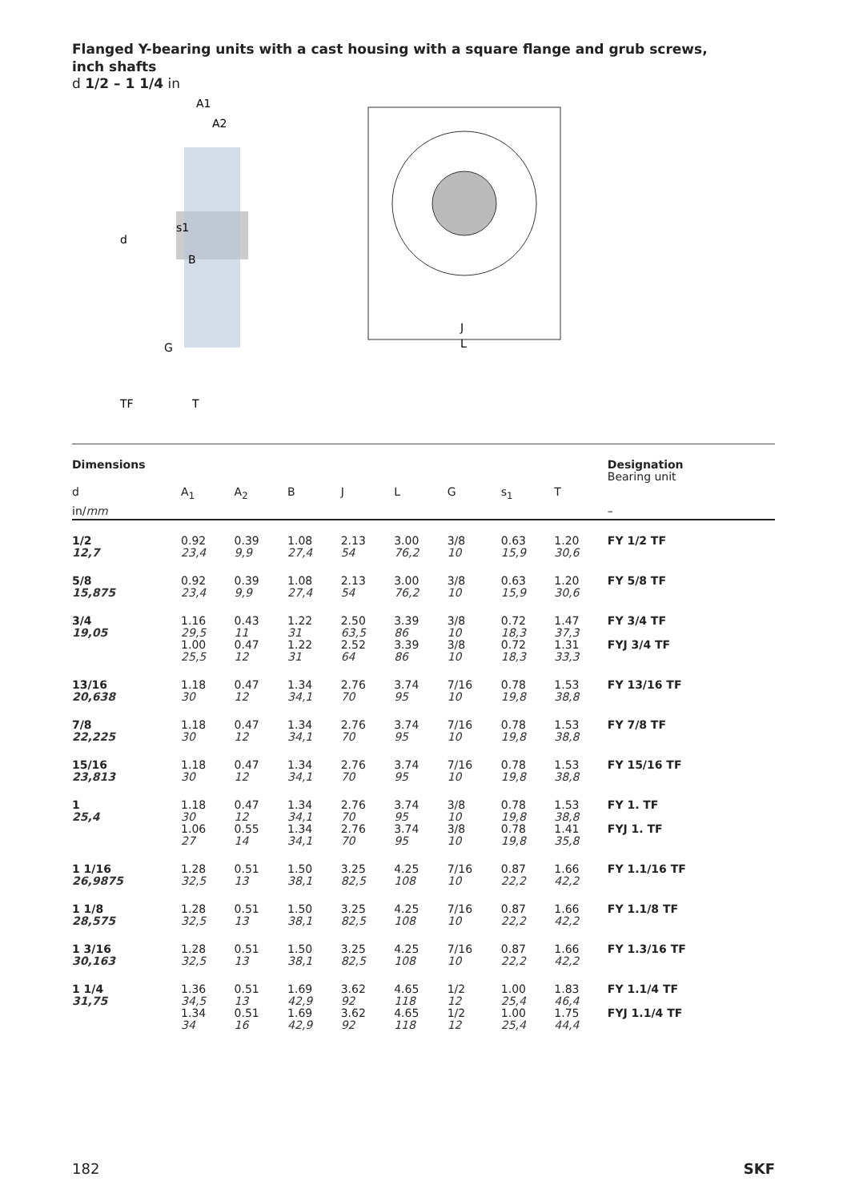Flanged Y-bearing units with a cast housing with a square flange and grub screws,
inch shafts
d 1/2 – 1 1/4 in
A1
A2
d
s1
B
G
TF
T
J
L
| Dimensions | | | | | | | | | Designation Bearing unit |
| --- | --- | --- | --- | --- | --- | --- | --- | --- | --- |
| d | A<sub>1</sub> | A<sub>2</sub> | B | J | L | G | s<sub>1</sub> | T | |
| in/ mm | | | | | | | | | – |
| 1/2 12,7 | 0.92 23,4 | 0.39 9,9 | 1.08 27,4 | 2.13 54 | 3.00 76,2 | 3/8 10 | 0.63 15,9 | 1.20 30,6 | FY 1/2 TF |
| 5/8 15,875 | 0.92 23,4 | 0.39 9,9 | 1.08 27,4 | 2.13 54 | 3.00 76,2 | 3/8 10 | 0.63 15,9 | 1.20 30,6 | FY 5/8 TF |
| 3/4 19,05 | 1.16 29,5 1.00 25,5 | 0.43 11 0.47 12 | 1.22 31 1.22 31 | 2.50 63,5 2.52 64 | 3.39 86 3.39 86 | 3/8 10 3/8 10 | 0.72 18,3 0.72 18,3 | 1.47 37,3 1.31 33,3 | FY 3/4 TF FYJ 3/4 TF |
| 13/16 20,638 | 1.18 30 | 0.47 12 | 1.34 34,1 | 2.76 70 | 3.74 95 | 7/16 10 | 0.78 19,8 | 1.53 38,8 | FY 13/16 TF |
| 7/8 22,225 | 1.18 30 | 0.47 12 | 1.34 34,1 | 2.76 70 | 3.74 95 | 7/16 10 | 0.78 19,8 | 1.53 38,8 | FY 7/8 TF |
| 15/16 23,813 | 1.18 30 | 0.47 12 | 1.34 34,1 | 2.76 70 | 3.74 95 | 7/16 10 | 0.78 19,8 | 1.53 38,8 | FY 15/16 TF |
| 1 25,4 | 1.18 30 1.06 27 | 0.47 12 0.55 14 | 1.34 34,1 1.34 34,1 | 2.76 70 2.76 70 | 3.74 95 3.74 95 | 3/8 10 3/8 10 | 0.78 19,8 0.78 19,8 | 1.53 38,8 1.41 35,8 | FY 1. TF FYJ 1. TF |
| 1 1/16 26,9875 | 1.28 32,5 | 0.51 13 | 1.50 38,1 | 3.25 82,5 | 4.25 108 | 7/16 10 | 0.87 22,2 | 1.66 42,2 | FY 1.1/16 TF |
| 1 1/8 28,575 | 1.28 32,5 | 0.51 13 | 1.50 38,1 | 3.25 82,5 | 4.25 108 | 7/16 10 | 0.87 22,2 | 1.66 42,2 | FY 1.1/8 TF |
| 1 3/16 30,163 | 1.28 32,5 | 0.51 13 | 1.50 38,1 | 3.25 82,5 | 4.25 108 | 7/16 10 | 0.87 22,2 | 1.66 42,2 | FY 1.3/16 TF |
| 1 1/4 31,75 | 1.36 34,5 1.34 34 | 0.51 13 0.51 16 | 1.69 42,9 1.69 42,9 | 3.62 92 3.62 92 | 4.65 118 4.65 118 | 1/2 12 1/2 12 | 1.00 25,4 1.00 25,4 | 1.83 46,4 1.75 44,4 | FY 1.1/4 TF FYJ 1.1/4 TF |
182 SKF